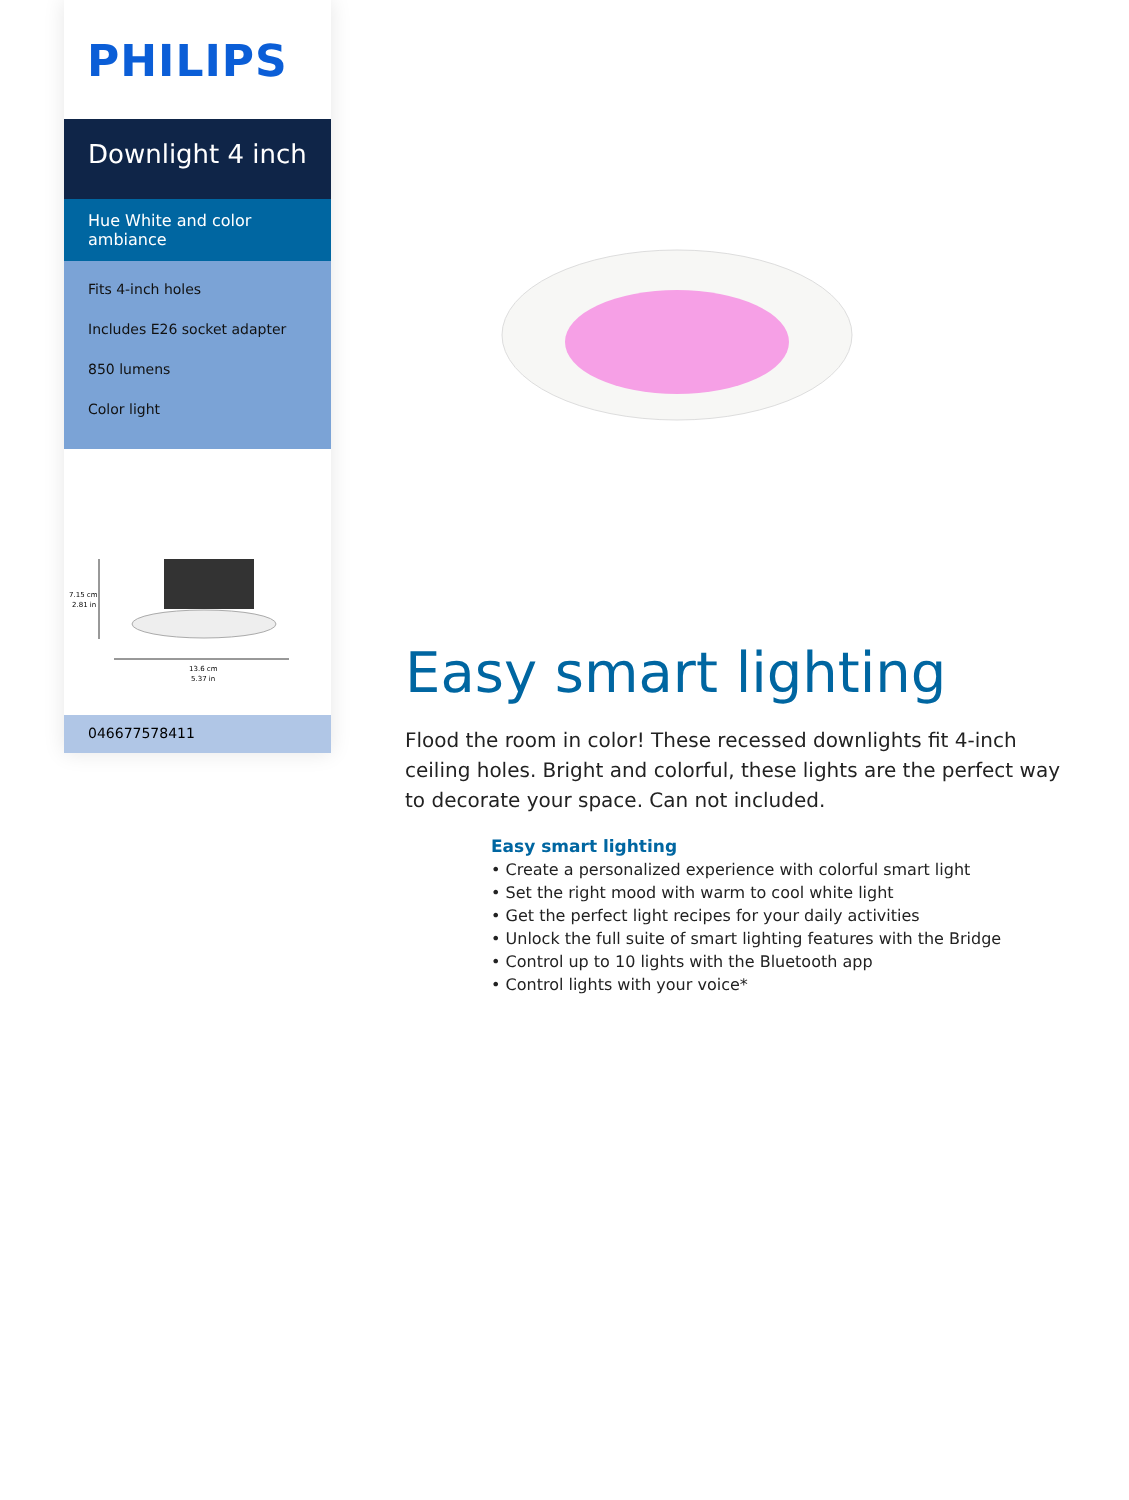PHILIPS
Downlight 4 inch
Hue White and color ambiance
Fits 4-inch holes
Includes E26 socket adapter
850 lumens
Color light
7.15 cm
2.81 in
13.6 cm
5.37 in
046677578411
Easy smart lighting
Flood the room in color! These recessed downlights fit 4-inch ceiling holes. Bright and colorful, these lights are the perfect way to decorate your space. Can not included.
Easy smart lighting
• Create a personalized experience with colorful smart light
• Set the right mood with warm to cool white light
• Get the perfect light recipes for your daily activities
• Unlock the full suite of smart lighting features with the Bridge
• Control up to 10 lights with the Bluetooth app
• Control lights with your voice*